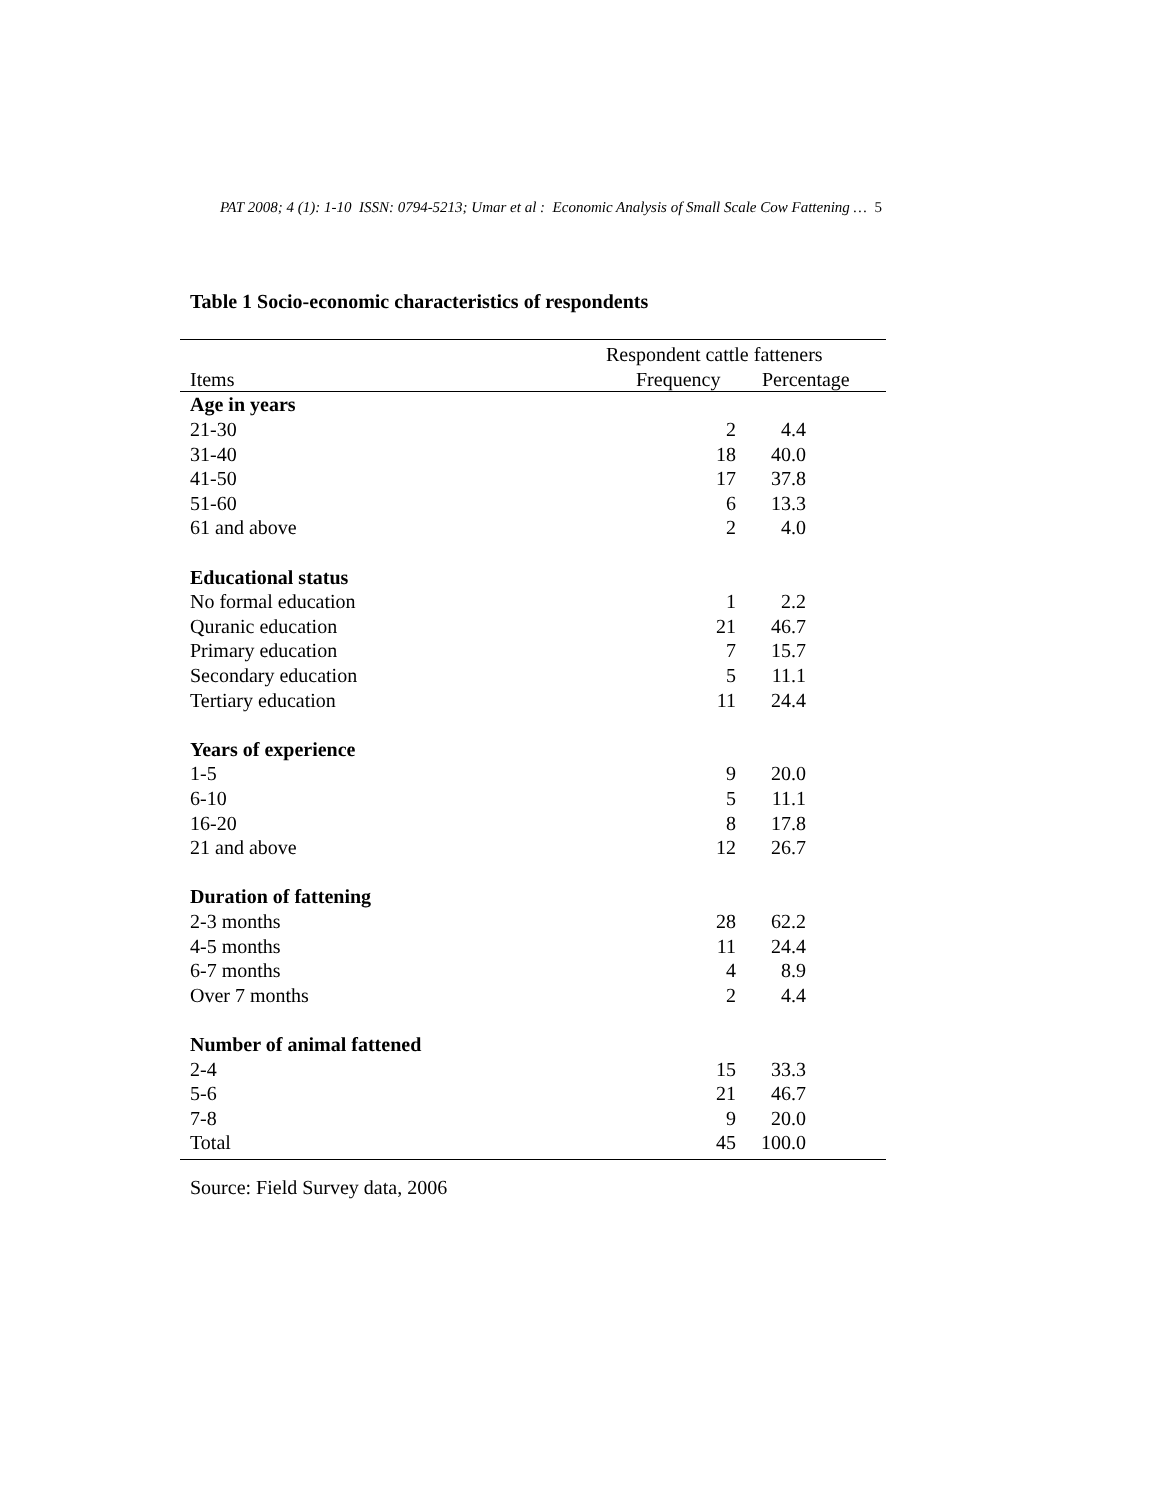PAT 2008; 4 (1): 1-10 ISSN: 0794-5213; Umar et al : Economic Analysis of Small Scale Cow Fattening … 5
Table 1 Socio-economic characteristics of respondents
| | Respondent cattle fatteners | | |
| --- | --- | --- | --- |
| Items | | Frequency | Percentage |
| Age in years | | | |
| 21-30 | | 2 | 4.4 |
| 31-40 | | 18 | 40.0 |
| 41-50 | | 17 | 37.8 |
| 51-60 | | 6 | 13.3 |
| 61 and above | | 2 | 4.0 |
| Educational status | | | |
| No formal education | | 1 | 2.2 |
| Quranic education | | 21 | 46.7 |
| Primary education | | 7 | 15.7 |
| Secondary education | | 5 | 11.1 |
| Tertiary education | | 11 | 24.4 |
| Years of experience | | | |
| 1-5 | | 9 | 20.0 |
| 6-10 | | 5 | 11.1 |
| 16-20 | | 8 | 17.8 |
| 21 and above | | 12 | 26.7 |
| Duration of fattening | | | |
| 2-3 months | | 28 | 62.2 |
| 4-5 months | | 11 | 24.4 |
| 6-7 months | | 4 | 8.9 |
| Over 7 months | | 2 | 4.4 |
| Number of animal fattened | | | |
| 2-4 | | 15 | 33.3 |
| 5-6 | | 21 | 46.7 |
| 7-8 | | 9 | 20.0 |
| Total | | 45 | 100.0 |
Source: Field Survey data, 2006